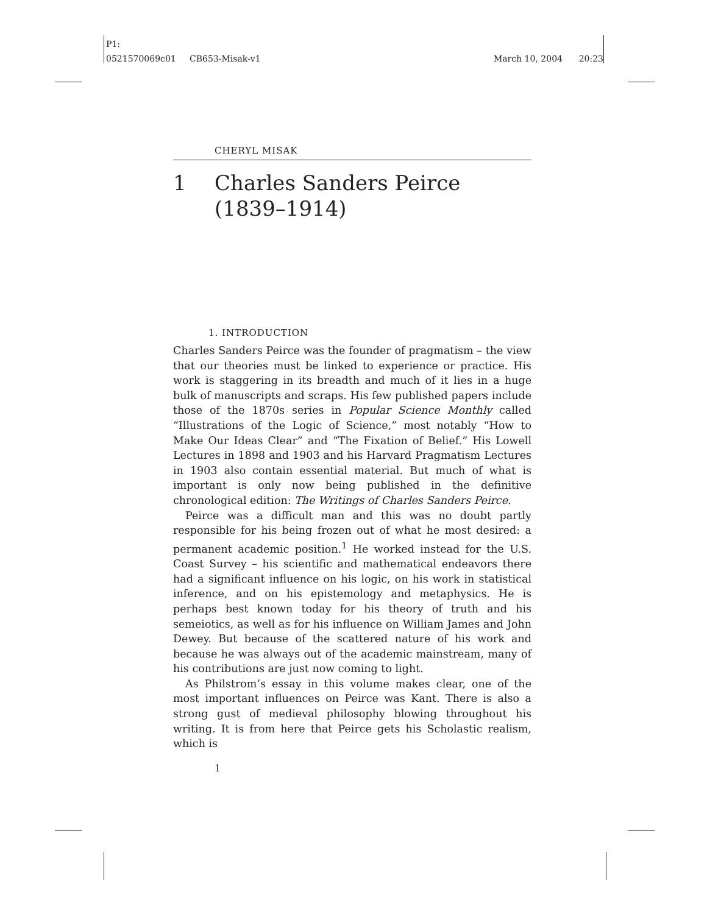P1:
0521570069c01 CB653-Misak-v1 March 10, 2004 20:23
CHERYL MISAK
1 Charles Sanders Peirce
(1839–1914)
1. INTRODUCTION
Charles Sanders Peirce was the founder of pragmatism – the view that our theories must be linked to experience or practice. His work is staggering in its breadth and much of it lies in a huge bulk of manuscripts and scraps. His few published papers include those of the 1870s series in Popular Science Monthly called “Illustrations of the Logic of Science,” most notably “How to Make Our Ideas Clear” and “The Fixation of Belief.” His Lowell Lectures in 1898 and 1903 and his Harvard Pragmatism Lectures in 1903 also contain essential material. But much of what is important is only now being published in the definitive chronological edition: The Writings of Charles Sanders Peirce.
Peirce was a difficult man and this was no doubt partly responsible for his being frozen out of what he most desired: a permanent academic position.<sup>1</sup> He worked instead for the U.S. Coast Survey – his scientific and mathematical endeavors there had a significant influence on his logic, on his work in statistical inference, and on his epistemology and metaphysics. He is perhaps best known today for his theory of truth and his semeiotics, as well as for his influence on William James and John Dewey. But because of the scattered nature of his work and because he was always out of the academic mainstream, many of his contributions are just now coming to light.
As Philstrom’s essay in this volume makes clear, one of the most important influences on Peirce was Kant. There is also a strong gust of medieval philosophy blowing throughout his writing. It is from here that Peirce gets his Scholastic realism, which is
1